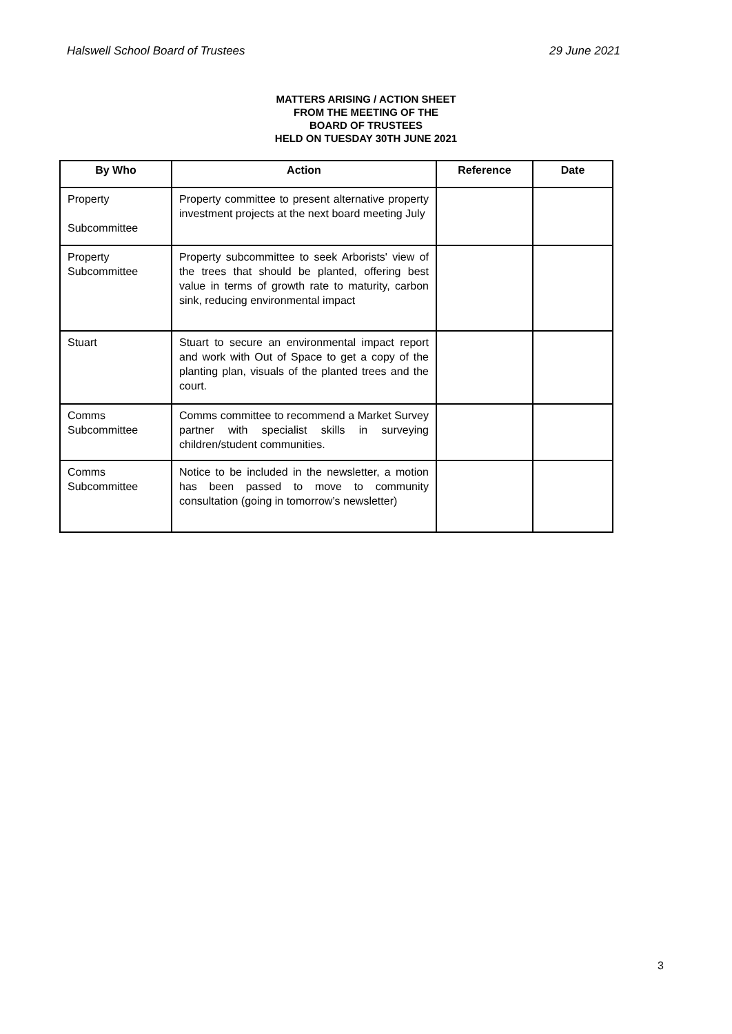Halswell School Board of Trustees 29 June 2021
MATTERS ARISING / ACTION SHEET
FROM THE MEETING OF THE
BOARD OF TRUSTEES
HELD ON TUESDAY 30TH JUNE 2021
| By Who | Action | Reference | Date |
| --- | --- | --- | --- |
| Property Subcommittee | Property committee to present alternative property investment projects at the next board meeting July | | |
| Property Subcommittee | Property subcommittee to seek Arborists' view of the trees that should be planted, offering best value in terms of growth rate to maturity, carbon sink, reducing environmental impact | | |
| Stuart | Stuart to secure an environmental impact report and work with Out of Space to get a copy of the planting plan, visuals of the planted trees and the court. | | |
| Comms Subcommittee | Comms committee to recommend a Market Survey partner with specialist skills in surveying children/student communities. | | |
| Comms Subcommittee | Notice to be included in the newsletter, a motion has been passed to move to community consultation (going in tomorrow’s newsletter) | | |
3